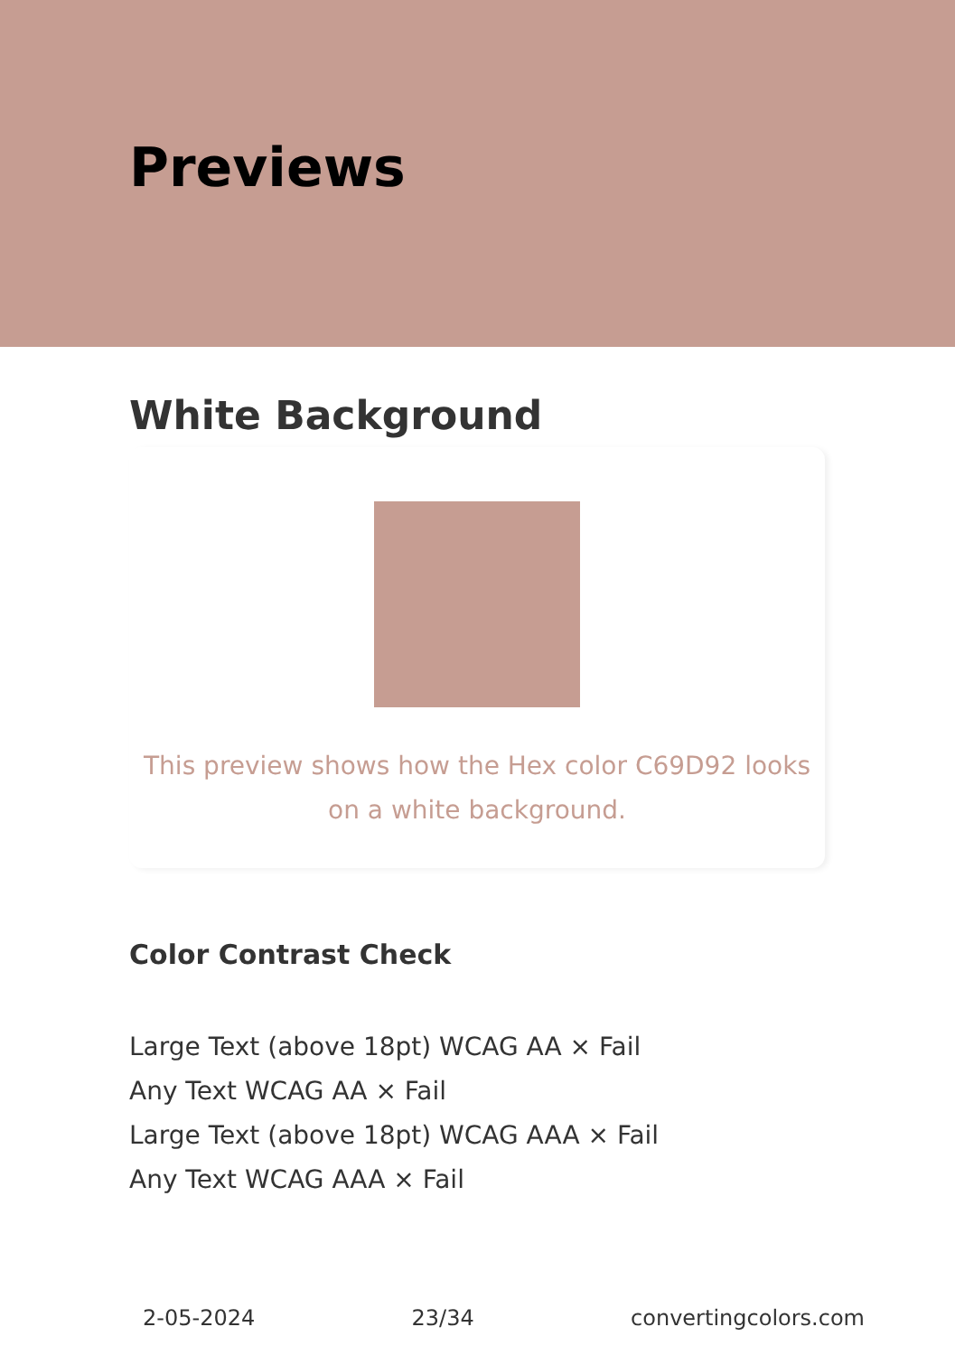Previews
White Background
This preview shows how the Hex color C69D92 looks on a white background.
Color Contrast Check
Large Text (above 18pt) WCAG AA × Fail
Any Text WCAG AA × Fail
Large Text (above 18pt) WCAG AAA × Fail
Any Text WCAG AAA × Fail
2-05-2024 23/34 convertingcolors.com